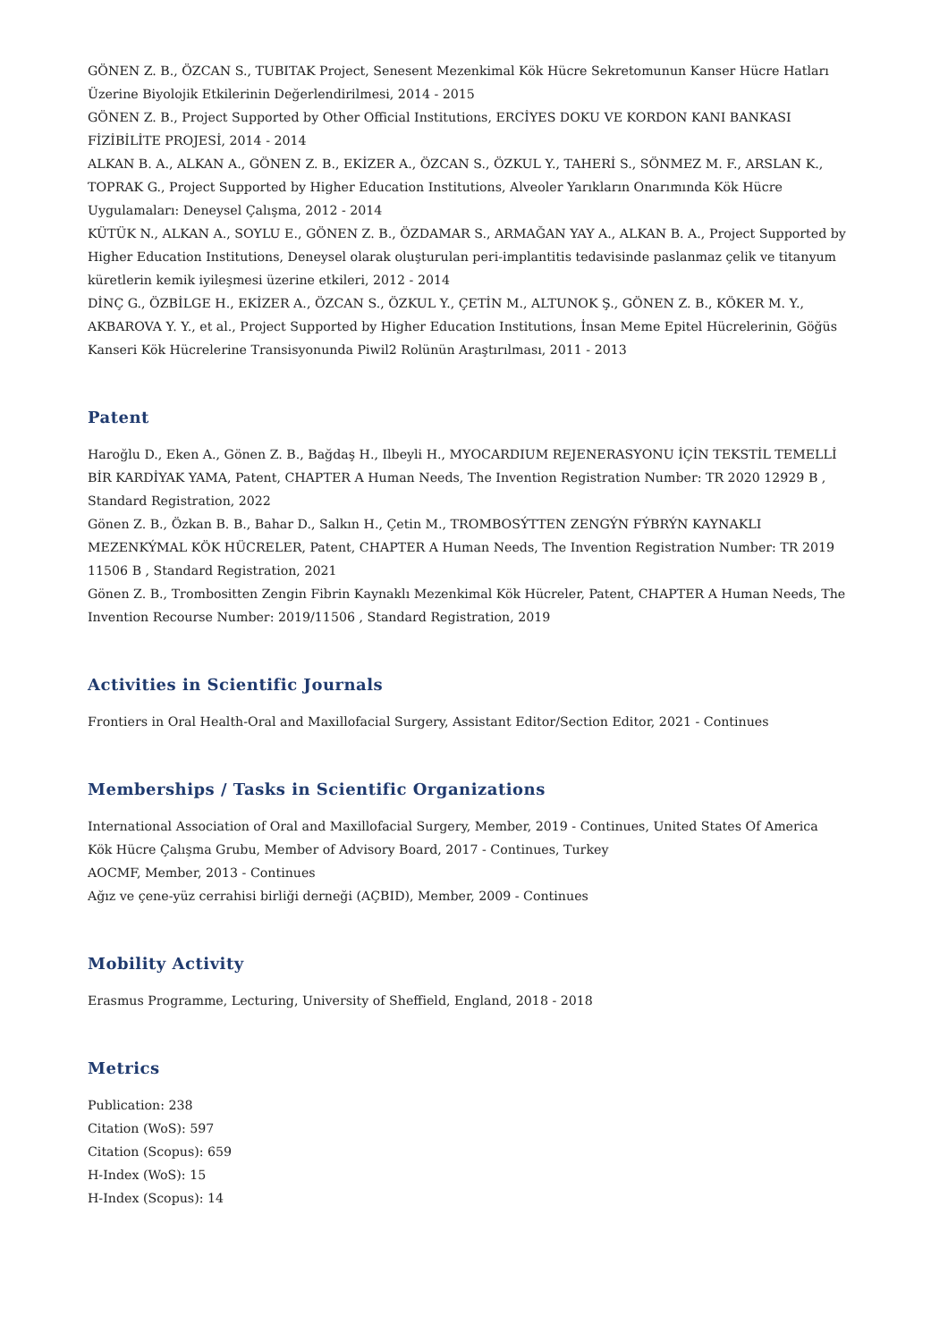GÖNEN Z. B., ÖZCAN S., TUBITAK Project, Senesent Mezenkimal Kök Hücre Sekretomunun Kanser Hücre Hatları Üzerine Biyolojik Etkilerinin Değerlendirilmesi, 2014 - 2015
GÖNEN Z. B., Project Supported by Other Official Institutions, ERCİYES DOKU VE KORDON KANI BANKASI FİZİBİLİTE PROJESİ, 2014 - 2014
ALKAN B. A., ALKAN A., GÖNEN Z. B., EKİZER A., ÖZCAN S., ÖZKUL Y., TAHERİ S., SÖNMEZ M. F., ARSLAN K., TOPRAK G., Project Supported by Higher Education Institutions, Alveoler Yarıkların Onarımında Kök Hücre Uygulamaları: Deneysel Çalışma, 2012 - 2014
KÜTÜK N., ALKAN A., SOYLU E., GÖNEN Z. B., ÖZDAMAR S., ARMAĞAN YAY A., ALKAN B. A., Project Supported by Higher Education Institutions, Deneysel olarak oluşturulan peri-implantitis tedavisinde paslanmaz çelik ve titanyum küretlerin kemik iyileşmesi üzerine etkileri, 2012 - 2014
DİNÇ G., ÖZBİLGE H., EKİZER A., ÖZCAN S., ÖZKUL Y., ÇETİN M., ALTUNOK Ş., GÖNEN Z. B., KÖKER M. Y., AKBAROVA Y. Y., et al., Project Supported by Higher Education Institutions, İnsan Meme Epitel Hücrelerinin, Göğüs Kanseri Kök Hücrelerine Transisyonunda Piwil2 Rolünün Araştırılması, 2011 - 2013
Patent
Haroğlu D., Eken A., Gönen Z. B., Bağdaş H., Ilbeyli H., MYOCARDIUM REJENERASYONU İÇİN TEKSTİL TEMELLİ BİR KARDİYAK YAMA, Patent, CHAPTER A Human Needs, The Invention Registration Number: TR 2020 12929 B , Standard Registration, 2022
Gönen Z. B., Özkan B. B., Bahar D., Salkın H., Çetin M., TROMBOSÝTTEN ZENGÝN FÝBRÝN KAYNAKLI MEZENKÝMAL KÖK HÜCRELER, Patent, CHAPTER A Human Needs, The Invention Registration Number: TR 2019 11506 B , Standard Registration, 2021
Gönen Z. B., Trombositten Zengin Fibrin Kaynaklı Mezenkimal Kök Hücreler, Patent, CHAPTER A Human Needs, The Invention Recourse Number: 2019/11506 , Standard Registration, 2019
Activities in Scientific Journals
Frontiers in Oral Health-Oral and Maxillofacial Surgery, Assistant Editor/Section Editor, 2021 - Continues
Memberships / Tasks in Scientific Organizations
International Association of Oral and Maxillofacial Surgery, Member, 2019 - Continues, United States Of America
Kök Hücre Çalışma Grubu, Member of Advisory Board, 2017 - Continues, Turkey
AOCMF, Member, 2013 - Continues
Ağız ve çene-yüz cerrahisi birliği derneği (AÇBID), Member, 2009 - Continues
Mobility Activity
Erasmus Programme, Lecturing, University of Sheffield, England, 2018 - 2018
Metrics
Publication: 238
Citation (WoS): 597
Citation (Scopus): 659
H-Index (WoS): 15
H-Index (Scopus): 14